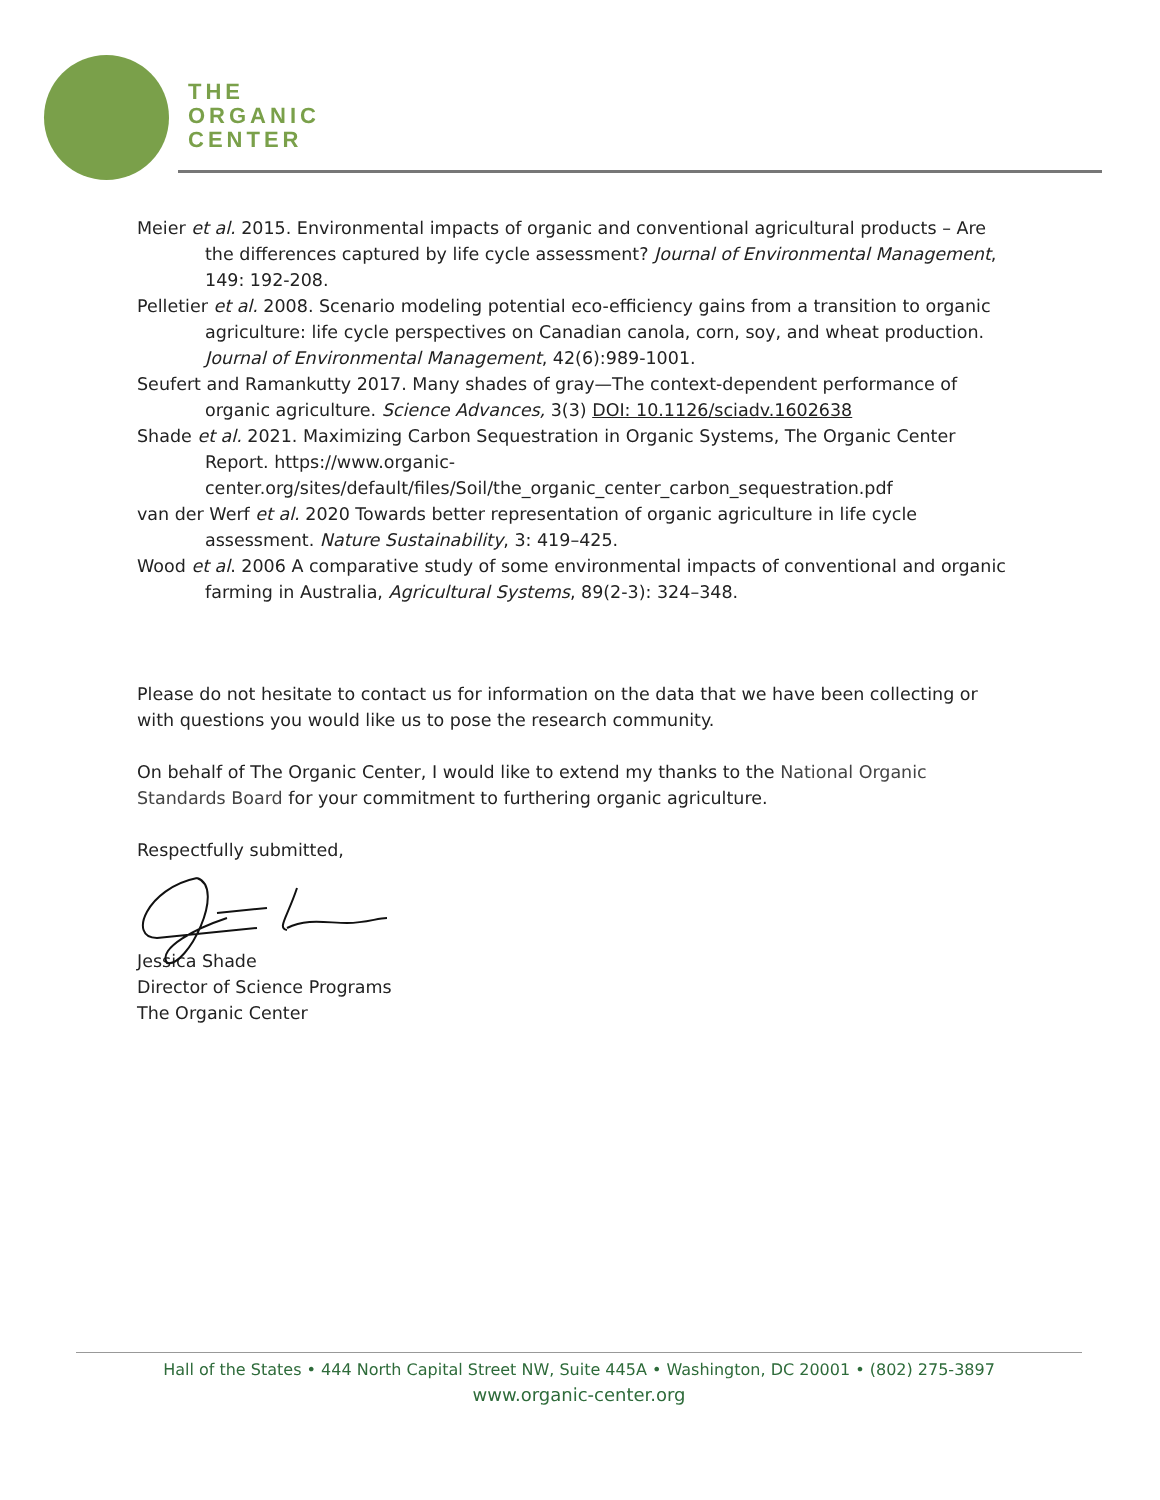THE
ORGANIC
CENTER
Meier et al. 2015. Environmental impacts of organic and conventional agricultural products – Are the differences captured by life cycle assessment? Journal of Environmental Management, 149: 192-208.
Pelletier et al. 2008. Scenario modeling potential eco-efficiency gains from a transition to organic agriculture: life cycle perspectives on Canadian canola, corn, soy, and wheat production. Journal of Environmental Management, 42(6):989-1001.
Seufert and Ramankutty 2017. Many shades of gray—The context-dependent performance of organic agriculture. Science Advances, 3(3) DOI: 10.1126/sciadv.1602638
Shade et al. 2021. Maximizing Carbon Sequestration in Organic Systems, The Organic Center Report. https://www.organic-center.org/sites/default/files/Soil/the_organic_center_carbon_sequestration.pdf
van der Werf et al. 2020 Towards better representation of organic agriculture in life cycle assessment. Nature Sustainability, 3: 419–425.
Wood et al. 2006 A comparative study of some environmental impacts of conventional and organic farming in Australia, Agricultural Systems, 89(2-3): 324–348.
Please do not hesitate to contact us for information on the data that we have been collecting or with questions you would like us to pose the research community.
On behalf of The Organic Center, I would like to extend my thanks to the National Organic Standards Board for your commitment to furthering organic agriculture.
Respectfully submitted,
Jessica Shade
Director of Science Programs
The Organic Center
Hall of the States • 444 North Capital Street NW, Suite 445A • Washington, DC 20001 • (802) 275-3897
www.organic-center.org